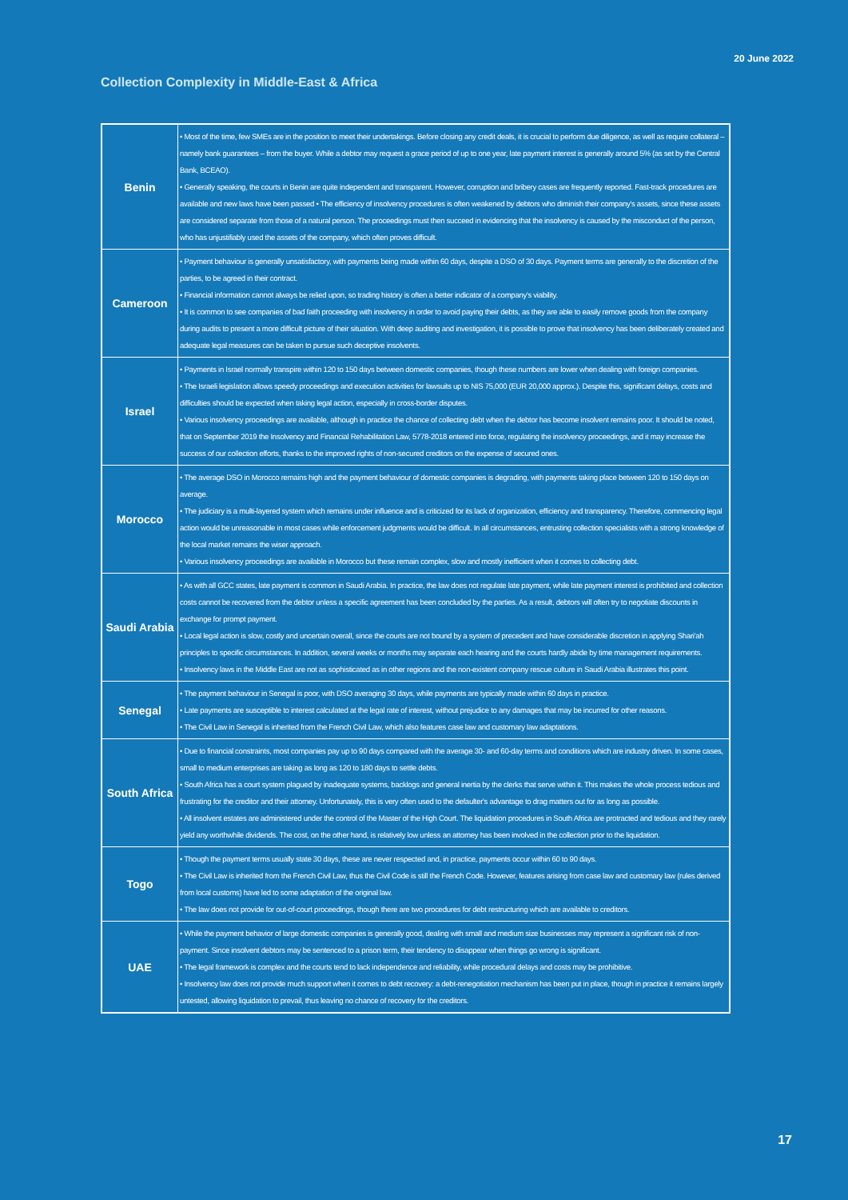20 June 2022
Collection Complexity in Middle-East & Africa
| Benin | • Most of the time, few SMEs are in the position to meet their undertakings. Before closing any credit deals, it is crucial to perform due diligence, as well as require collateral – namely bank guarantees – from the buyer. While a debtor may request a grace period of up to one year, late payment interest is generally around 5% (as set by the Central Bank, BCEAO). • Generally speaking, the courts in Benin are quite independent and transparent. However, corruption and bribery cases are frequently reported. Fast-track procedures are available and new laws have been passed • The efficiency of insolvency procedures is often weakened by debtors who diminish their company's assets, since these assets are considered separate from those of a natural person. The proceedings must then succeed in evidencing that the insolvency is caused by the misconduct of the person, who has unjustifiably used the assets of the company, which often proves difficult. |
| Cameroon | • Payment behaviour is generally unsatisfactory, with payments being made within 60 days, despite a DSO of 30 days. Payment terms are generally to the discretion of the parties, to be agreed in their contract. • Financial information cannot always be relied upon, so trading history is often a better indicator of a company's viability. • It is common to see companies of bad faith proceeding with insolvency in order to avoid paying their debts, as they are able to easily remove goods from the company during audits to present a more difficult picture of their situation. With deep auditing and investigation, it is possible to prove that insolvency has been deliberately created and adequate legal measures can be taken to pursue such deceptive insolvents. |
| Israel | • Payments in Israel normally transpire within 120 to 150 days between domestic companies, though these numbers are lower when dealing with foreign companies. • The Israeli legislation allows speedy proceedings and execution activities for lawsuits up to NIS 75,000 (EUR 20,000 approx.). Despite this, significant delays, costs and difficulties should be expected when taking legal action, especially in cross-border disputes. • Various insolvency proceedings are available, although in practice the chance of collecting debt when the debtor has become insolvent remains poor. It should be noted, that on September 2019 the Insolvency and Financial Rehabilitation Law, 5778-2018 entered into force, regulating the insolvency proceedings, and it may increase the success of our collection efforts, thanks to the improved rights of non-secured creditors on the expense of secured ones. |
| Morocco | • The average DSO in Morocco remains high and the payment behaviour of domestic companies is degrading, with payments taking place between 120 to 150 days on average. • The judiciary is a multi-layered system which remains under influence and is criticized for its lack of organization, efficiency and transparency. Therefore, commencing legal action would be unreasonable in most cases while enforcement judgments would be difficult. In all circumstances, entrusting collection specialists with a strong knowledge of the local market remains the wiser approach. • Various insolvency proceedings are available in Morocco but these remain complex, slow and mostly inefficient when it comes to collecting debt. |
| Saudi Arabia | • As with all GCC states, late payment is common in Saudi Arabia. In practice, the law does not regulate late payment, while late payment interest is prohibited and collection costs cannot be recovered from the debtor unless a specific agreement has been concluded by the parties. As a result, debtors will often try to negotiate discounts in exchange for prompt payment. • Local legal action is slow, costly and uncertain overall, since the courts are not bound by a system of precedent and have considerable discretion in applying Shari'ah principles to specific circumstances. In addition, several weeks or months may separate each hearing and the courts hardly abide by time management requirements. • Insolvency laws in the Middle East are not as sophisticated as in other regions and the non-existent company rescue culture in Saudi Arabia illustrates this point. |
| Senegal | • The payment behaviour in Senegal is poor, with DSO averaging 30 days, while payments are typically made within 60 days in practice. • Late payments are susceptible to interest calculated at the legal rate of interest, without prejudice to any damages that may be incurred for other reasons. • The Civil Law in Senegal is inherited from the French Civil Law, which also features case law and customary law adaptations. |
| South Africa | • Due to financial constraints, most companies pay up to 90 days compared with the average 30- and 60-day terms and conditions which are industry driven. In some cases, small to medium enterprises are taking as long as 120 to 180 days to settle debts. • South Africa has a court system plagued by inadequate systems, backlogs and general inertia by the clerks that serve within it. This makes the whole process tedious and frustrating for the creditor and their attorney. Unfortunately, this is very often used to the defaulter's advantage to drag matters out for as long as possible. • All insolvent estates are administered under the control of the Master of the High Court. The liquidation procedures in South Africa are protracted and tedious and they rarely yield any worthwhile dividends. The cost, on the other hand, is relatively low unless an attorney has been involved in the collection prior to the liquidation. |
| Togo | • Though the payment terms usually state 30 days, these are never respected and, in practice, payments occur within 60 to 90 days. • The Civil Law is inherited from the French Civil Law, thus the Civil Code is still the French Code. However, features arising from case law and customary law (rules derived from local customs) have led to some adaptation of the original law. • The law does not provide for out-of-court proceedings, though there are two procedures for debt restructuring which are available to creditors. |
| UAE | • While the payment behavior of large domestic companies is generally good, dealing with small and medium size businesses may represent a significant risk of non-payment. Since insolvent debtors may be sentenced to a prison term, their tendency to disappear when things go wrong is significant. • The legal framework is complex and the courts tend to lack independence and reliability, while procedural delays and costs may be prohibitive. • Insolvency law does not provide much support when it comes to debt recovery: a debt-renegotiation mechanism has been put in place, though in practice it remains largely untested, allowing liquidation to prevail, thus leaving no chance of recovery for the creditors. |
17